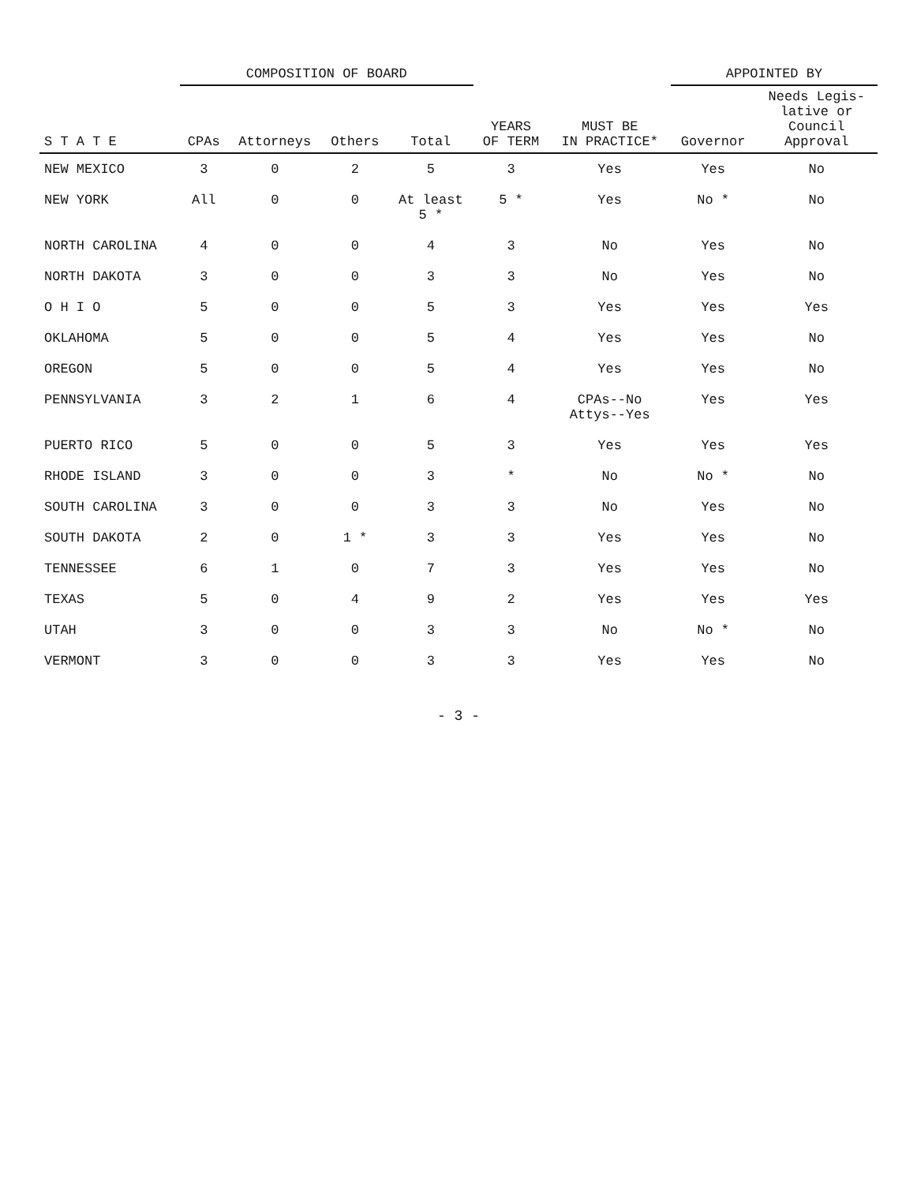| S T A T E | COMPOSITION OF BOARD | | | | YEARS OF TERM | MUST BE IN PRACTICE* | APPOINTED BY | |
| --- | --- | --- | --- | --- | --- | --- | --- | --- |
| | CPAs | Attorneys | Others | Total | | | Governor | Needs Legis- lative or Council Approval |
| NEW MEXICO | 3 | 0 | 2 | 5 | 3 | Yes | Yes | No |
| NEW YORK | All | 0 | 0 | At least 5 * | 5 * | Yes | No * | No |
| NORTH CAROLINA | 4 | 0 | 0 | 4 | 3 | No | Yes | No |
| NORTH DAKOTA | 3 | 0 | 0 | 3 | 3 | No | Yes | No |
| O H I O | 5 | 0 | 0 | 5 | 3 | Yes | Yes | Yes |
| OKLAHOMA | 5 | 0 | 0 | 5 | 4 | Yes | Yes | No |
| OREGON | 5 | 0 | 0 | 5 | 4 | Yes | Yes | No |
| PENNSYLVANIA | 3 | 2 | 1 | 6 | 4 | CPAs--No Attys--Yes | Yes | Yes |
| PUERTO RICO | 5 | 0 | 0 | 5 | 3 | Yes | Yes | Yes |
| RHODE ISLAND | 3 | 0 | 0 | 3 | * | No | No * | No |
| SOUTH CAROLINA | 3 | 0 | 0 | 3 | 3 | No | Yes | No |
| SOUTH DAKOTA | 2 | 0 | 1 * | 3 | 3 | Yes | Yes | No |
| TENNESSEE | 6 | 1 | 0 | 7 | 3 | Yes | Yes | No |
| TEXAS | 5 | 0 | 4 | 9 | 2 | Yes | Yes | Yes |
| UTAH | 3 | 0 | 0 | 3 | 3 | No | No * | No |
| VERMONT | 3 | 0 | 0 | 3 | 3 | Yes | Yes | No |
- 3 -